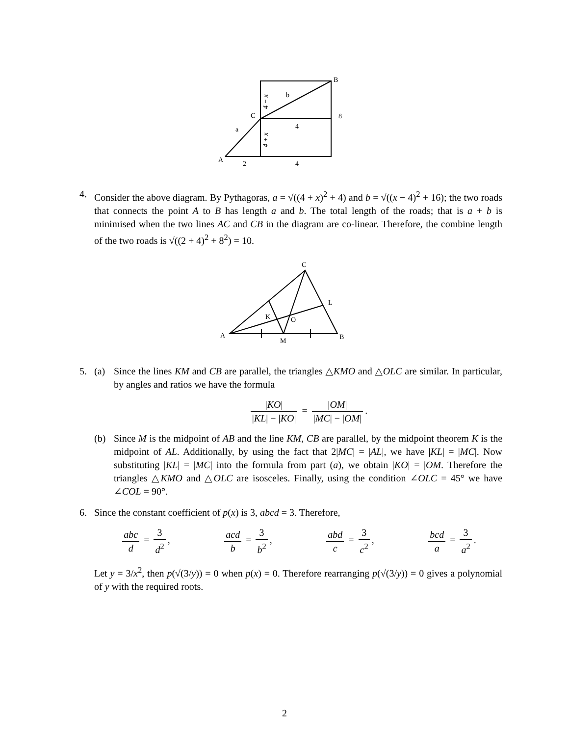B
b
C
8
4
a
A
2
4
4 − x
4 + x
4. Consider the above diagram. By Pythagoras, a = √((4 + x)<sup>2</sup> + 4) and b = √((x − 4)<sup>2</sup> + 16); the two roads that connects the point A to B has length a and b. The total length of the roads; that is a + b is minimised when the two lines AC and CB in the diagram are co-linear. Therefore, the combine length of the two roads is √((2 + 4)<sup>2</sup> + 8<sup>2</sup>) = 10.
C
L
K
O
A
M
B
5. (a) Since the lines KM and CB are parallel, the triangles △KMO and △OLC are similar. In particular, by angles and ratios we have the formula
|KO| |KL| − |KO| = |OM| |MC| − |OM|.
(b) Since M is the midpoint of AB and the line KM, CB are parallel, by the midpoint theorem K is the midpoint of AL. Additionally, by using the fact that 2|MC| = |AL|, we have |KL| = |MC|. Now substituting |KL| = |MC| into the formula from part (a), we obtain |KO| = |OM. Therefore the triangles △KMO and △OLC are isosceles. Finally, using the condition ∠OLC = 45° we have ∠COL = 90°.
6. Since the constant coefficient of p(x) is 3, abcd = 3. Therefore,
abc d = 3 d<sup>2</sup>, acd b = 3 b<sup>2</sup>, abd c = 3 c<sup>2</sup>, bcd a = 3 a<sup>2</sup>.
Let y = 3/x<sup>2</sup>, then p(√(3/y)) = 0 when p(x) = 0. Therefore rearranging p(√(3/y)) = 0 gives a polynomial of y with the required roots.
2